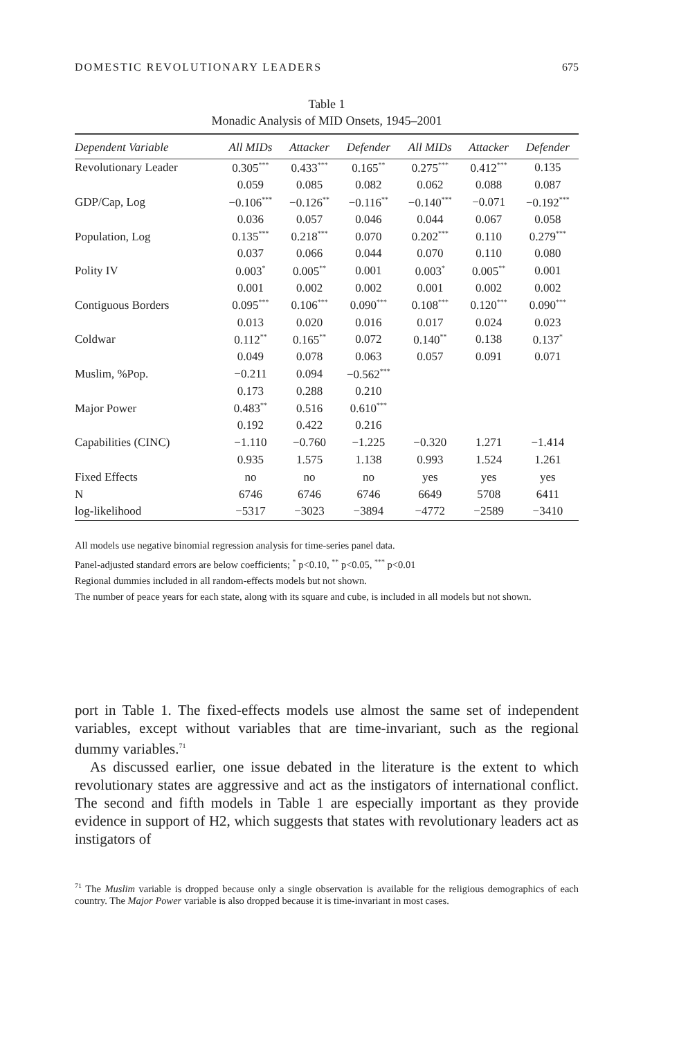DOMESTIC REVOLUTIONARY LEADERS 675
Table 1
Monadic Analysis of MID Onsets, 1945–2001
| Dependent Variable | All MIDs | Attacker | Defender | All MIDs | Attacker | Defender |
| --- | --- | --- | --- | --- | --- | --- |
| Revolutionary Leader | 0.305<sup>***</sup> | 0.433<sup>***</sup> | 0.165<sup>**</sup> | 0.275<sup>***</sup> | 0.412<sup>***</sup> | 0.135 |
| | 0.059 | 0.085 | 0.082 | 0.062 | 0.088 | 0.087 |
| GDP/Cap, Log | −0.106<sup>***</sup> | −0.126<sup>**</sup> | −0.116<sup>**</sup> | −0.140<sup>***</sup> | −0.071 | −0.192<sup>***</sup> |
| | 0.036 | 0.057 | 0.046 | 0.044 | 0.067 | 0.058 |
| Population, Log | 0.135<sup>***</sup> | 0.218<sup>***</sup> | 0.070 | 0.202<sup>***</sup> | 0.110 | 0.279<sup>***</sup> |
| | 0.037 | 0.066 | 0.044 | 0.070 | 0.110 | 0.080 |
| Polity IV | 0.003<sup>*</sup> | 0.005<sup>**</sup> | 0.001 | 0.003<sup>*</sup> | 0.005<sup>**</sup> | 0.001 |
| | 0.001 | 0.002 | 0.002 | 0.001 | 0.002 | 0.002 |
| Contiguous Borders | 0.095<sup>***</sup> | 0.106<sup>***</sup> | 0.090<sup>***</sup> | 0.108<sup>***</sup> | 0.120<sup>***</sup> | 0.090<sup>***</sup> |
| | 0.013 | 0.020 | 0.016 | 0.017 | 0.024 | 0.023 |
| Coldwar | 0.112<sup>**</sup> | 0.165<sup>**</sup> | 0.072 | 0.140<sup>**</sup> | 0.138 | 0.137<sup>*</sup> |
| | 0.049 | 0.078 | 0.063 | 0.057 | 0.091 | 0.071 |
| Muslim, %Pop. | −0.211 | 0.094 | −0.562<sup>***</sup> | | | |
| | 0.173 | 0.288 | 0.210 | | | |
| Major Power | 0.483<sup>**</sup> | 0.516 | 0.610<sup>***</sup> | | | |
| | 0.192 | 0.422 | 0.216 | | | |
| Capabilities (CINC) | −1.110 | −0.760 | −1.225 | −0.320 | 1.271 | −1.414 |
| | 0.935 | 1.575 | 1.138 | 0.993 | 1.524 | 1.261 |
| Fixed Effects | no | no | no | yes | yes | yes |
| N | 6746 | 6746 | 6746 | 6649 | 5708 | 6411 |
| log-likelihood | −5317 | −3023 | −3894 | −4772 | −2589 | −3410 |
All models use negative binomial regression analysis for time-series panel data.
Panel-adjusted standard errors are below coefficients; <sup>*</sup> p<0.10, <sup>**</sup> p<0.05, <sup>***</sup> p<0.01
Regional dummies included in all random-effects models but not shown.
The number of peace years for each state, along with its square and cube, is included in all models but not shown.
port in Table 1. The fixed-effects models use almost the same set of independent variables, except without variables that are time-invariant, such as the regional dummy variables.<sup>71</sup>
As discussed earlier, one issue debated in the literature is the extent to which revolutionary states are aggressive and act as the instigators of international conflict. The second and fifth models in Table 1 are especially important as they provide evidence in support of H2, which suggests that states with revolutionary leaders act as instigators of
<sup>71</sup> The Muslim variable is dropped because only a single observation is available for the religious demographics of each country. The Major Power variable is also dropped because it is time-invariant in most cases.